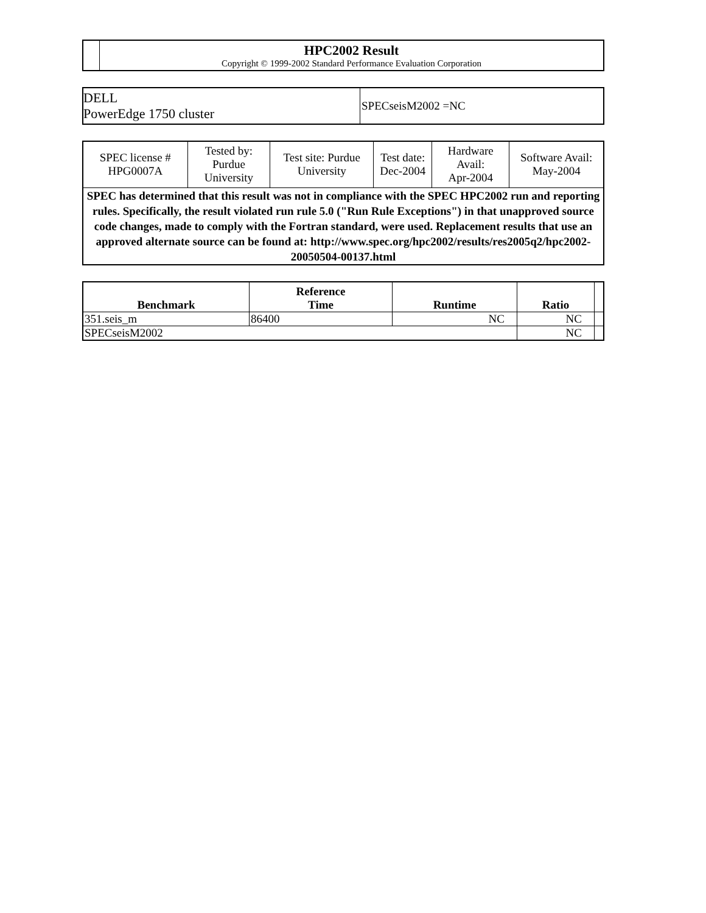| | HPC2002 Result Copyright © 1999-2002 Standard Performance Evaluation Corporation |
| DELL PowerEdge 1750 cluster | SPECseisM2002 =NC |
| SPEC license # HPG0007A | Tested by: Purdue University | Test site: Purdue University | Test date: Dec-2004 | Hardware Avail: Apr-2004 | Software Avail: May-2004 |
| SPEC has determined that this result was not in compliance with the SPEC HPC2002 run and reporting rules. Specifically, the result violated run rule 5.0 ("Run Rule Exceptions") in that unapproved source code changes, made to comply with the Fortran standard, were used. Replacement results that use an approved alternate source can be found at: http://www.spec.org/hpc2002/results/res2005q2/hpc2002-20050504-00137.html | | | | | |
| Benchmark | Reference Time | Runtime | Ratio | |
| 351.seis_m | 86400 | NC | NC | |
| SPECseisM2002 | | | NC | |